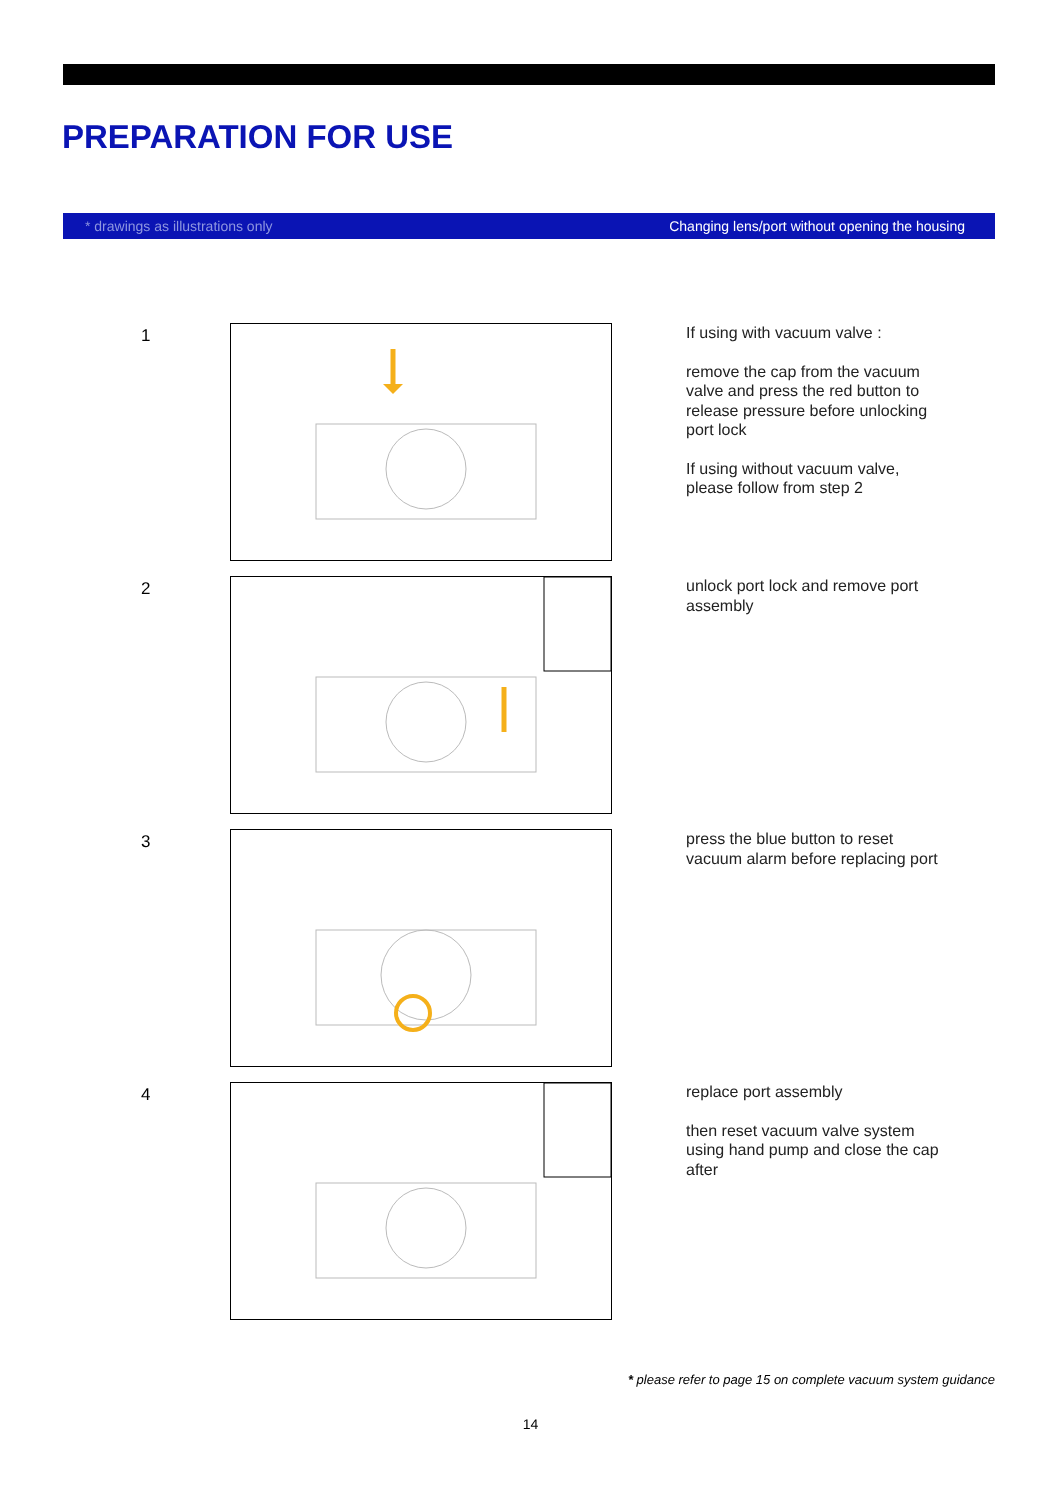PREPARATION FOR USE
* drawings as illustrations only Changing lens/port without opening the housing
1
If using with vacuum valve :
remove the cap from the vacuum valve and press the red button to release pressure before unlocking port lock
If using without vacuum valve, please follow from step 2
2
unlock port lock and remove port assembly
3
press the blue button to reset vacuum alarm before replacing port
4
replace port assembly
then reset vacuum valve system using hand pump and close the cap after
* please refer to page 15 on complete vacuum system guidance
14